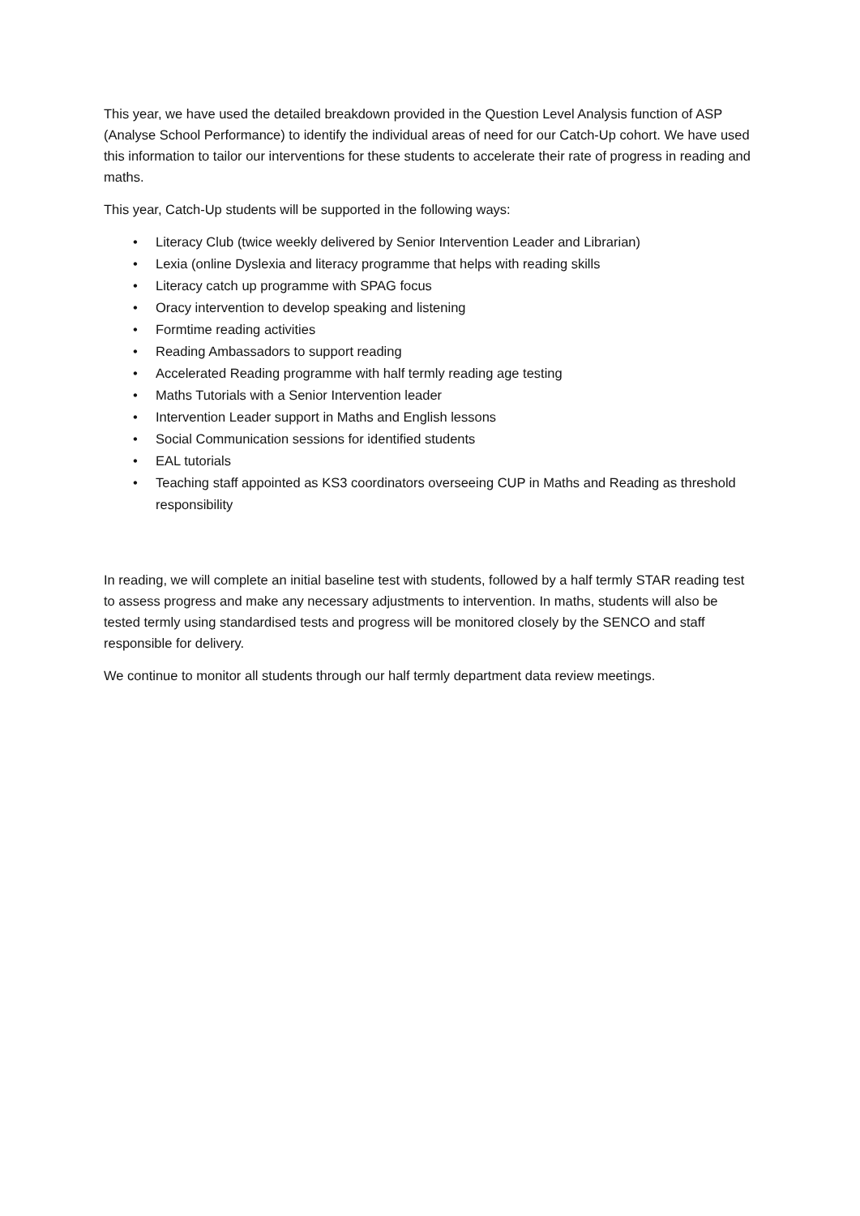This year, we have used the detailed breakdown provided in the Question Level Analysis function of ASP (Analyse School Performance) to identify the individual areas of need for our Catch-Up cohort. We have used this information to tailor our interventions for these students to accelerate their rate of progress in reading and maths.
This year, Catch-Up students will be supported in the following ways:
• Literacy Club (twice weekly delivered by Senior Intervention Leader and Librarian)
• Lexia (online Dyslexia and literacy programme that helps with reading skills
• Literacy catch up programme with SPAG focus
• Oracy intervention to develop speaking and listening
• Formtime reading activities
• Reading Ambassadors to support reading
• Accelerated Reading programme with half termly reading age testing
• Maths Tutorials with a Senior Intervention leader
• Intervention Leader support in Maths and English lessons
• Social Communication sessions for identified students
• EAL tutorials
• Teaching staff appointed as KS3 coordinators overseeing CUP in Maths and Reading as threshold responsibility
In reading, we will complete an initial baseline test with students, followed by a half termly STAR reading test to assess progress and make any necessary adjustments to intervention. In maths, students will also be tested termly using standardised tests and progress will be monitored closely by the SENCO and staff responsible for delivery.
We continue to monitor all students through our half termly department data review meetings.